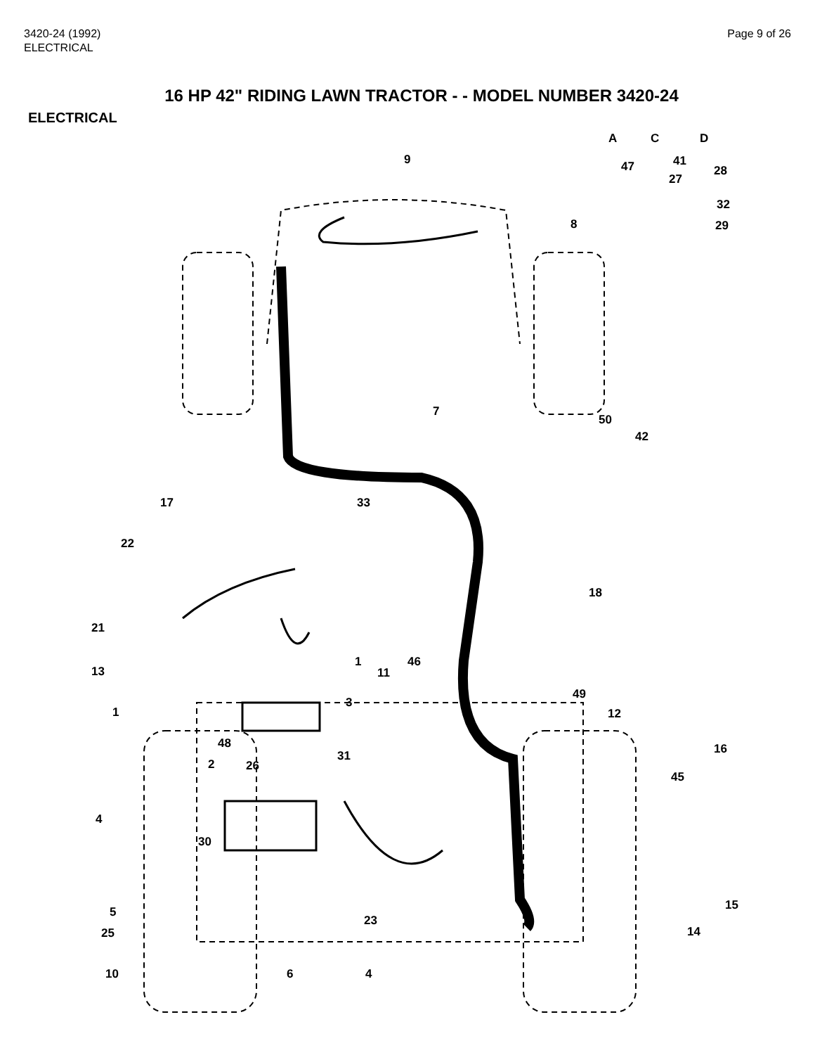3420-24 (1992)
ELECTRICAL
Page 9 of 26
16 HP 42" RIDING LAWN TRACTOR - - MODEL NUMBER 3420-24
ELECTRICAL
9
8
A C D
47 41
27
28
32
29
7
50
42
17 33
22
18
21
13
1
11
46
49
12 1
3
48
31 16
2 26
45
4
30
15 5
23
14 25
10 6 4